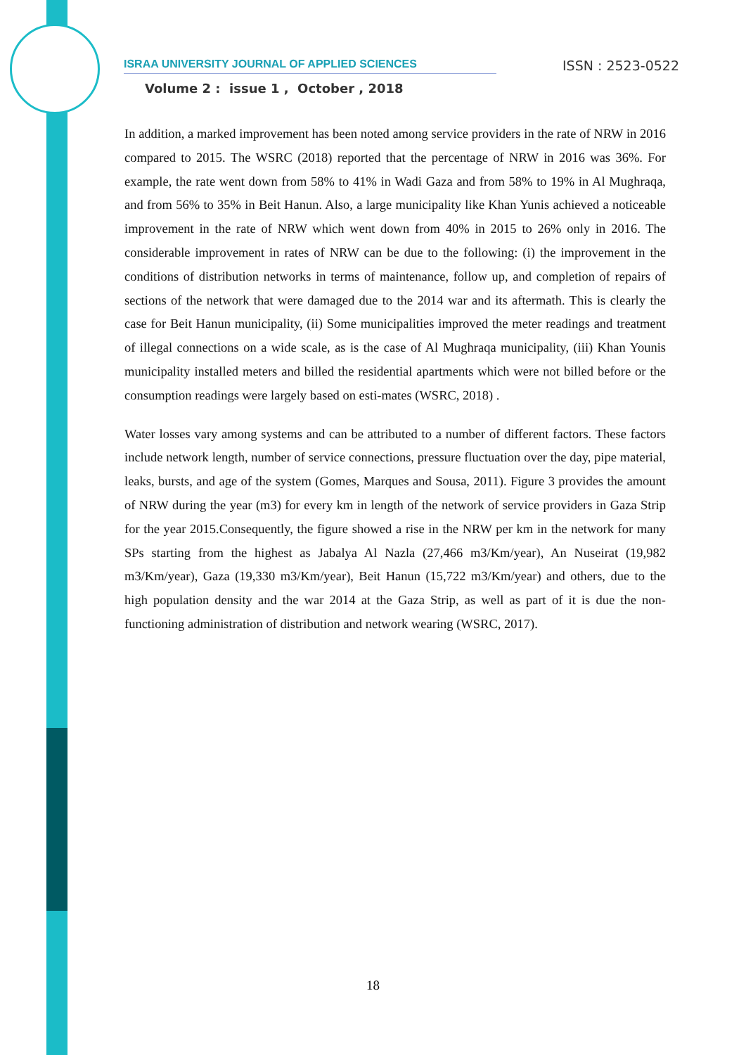ISRAA UNIVERSITY JOURNAL OF APPLIED SCIENCES ISSN : 2523-0522
Volume 2 : issue 1 , October , 2018
In addition, a marked improvement has been noted among service providers in the rate of NRW in 2016 compared to 2015. The WSRC (2018) reported that the percentage of NRW in 2016 was 36%. For example, the rate went down from 58% to 41% in Wadi Gaza and from 58% to 19% in Al Mughraqa, and from 56% to 35% in Beit Hanun. Also, a large municipality like Khan Yunis achieved a noticeable improvement in the rate of NRW which went down from 40% in 2015 to 26% only in 2016. The considerable improvement in rates of NRW can be due to the following: (i) the improvement in the conditions of distribution networks in terms of maintenance, follow up, and completion of repairs of sections of the network that were damaged due to the 2014 war and its aftermath. This is clearly the case for Beit Hanun municipality, (ii) Some municipalities improved the meter readings and treatment of illegal connections on a wide scale, as is the case of Al Mughraqa municipality, (iii) Khan Younis municipality installed meters and billed the residential apartments which were not billed before or the consumption readings were largely based on esti-mates (WSRC, 2018) .
Water losses vary among systems and can be attributed to a number of different factors. These factors include network length, number of service connections, pressure fluctuation over the day, pipe material, leaks, bursts, and age of the system (Gomes, Marques and Sousa, 2011). Figure 3 provides the amount of NRW during the year (m3) for every km in length of the network of service providers in Gaza Strip for the year 2015.Consequently, the figure showed a rise in the NRW per km in the network for many SPs starting from the highest as Jabalya Al Nazla (27,466 m3/Km/year), An Nuseirat (19,982 m3/Km/year), Gaza (19,330 m3/Km/year), Beit Hanun (15,722 m3/Km/year) and others, due to the high population density and the war 2014 at the Gaza Strip, as well as part of it is due the non-functioning administration of distribution and network wearing (WSRC, 2017).
18